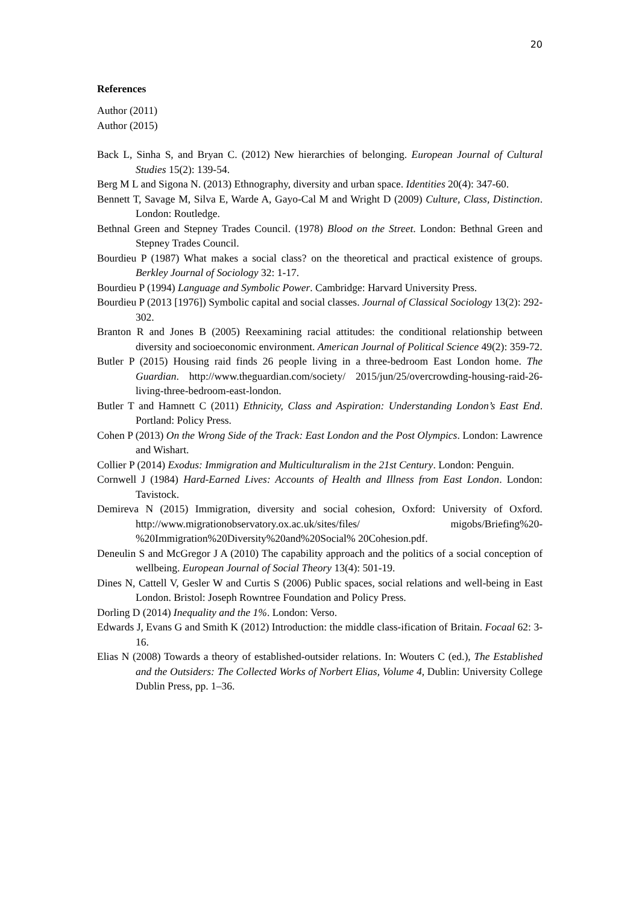20
References
Author (2011)
Author (2015)
Back L, Sinha S, and Bryan C. (2012) New hierarchies of belonging. European Journal of Cultural Studies 15(2): 139-54.
Berg M L and Sigona N. (2013) Ethnography, diversity and urban space. Identities 20(4): 347-60.
Bennett T, Savage M, Silva E, Warde A, Gayo-Cal M and Wright D (2009) Culture, Class, Distinction. London: Routledge.
Bethnal Green and Stepney Trades Council. (1978) Blood on the Street. London: Bethnal Green and Stepney Trades Council.
Bourdieu P (1987) What makes a social class? on the theoretical and practical existence of groups. Berkley Journal of Sociology 32: 1-17.
Bourdieu P (1994) Language and Symbolic Power. Cambridge: Harvard University Press.
Bourdieu P (2013 [1976]) Symbolic capital and social classes. Journal of Classical Sociology 13(2): 292-302.
Branton R and Jones B (2005) Reexamining racial attitudes: the conditional relationship between diversity and socioeconomic environment. American Journal of Political Science 49(2): 359-72.
Butler P (2015) Housing raid finds 26 people living in a three-bedroom East London home. The Guardian. http://www.theguardian.com/society/ 2015/jun/25/overcrowding-housing-raid-26-living-three-bedroom-east-london.
Butler T and Hamnett C (2011) Ethnicity, Class and Aspiration: Understanding London’s East End. Portland: Policy Press.
Cohen P (2013) On the Wrong Side of the Track: East London and the Post Olympics. London: Lawrence and Wishart.
Collier P (2014) Exodus: Immigration and Multiculturalism in the 21st Century. London: Penguin.
Cornwell J (1984) Hard-Earned Lives: Accounts of Health and Illness from East London. London: Tavistock.
Demireva N (2015) Immigration, diversity and social cohesion, Oxford: University of Oxford. http://www.migrationobservatory.ox.ac.uk/sites/files/ migobs/Briefing%20-%20Immigration%20Diversity%20and%20Social% 20Cohesion.pdf.
Deneulin S and McGregor J A (2010) The capability approach and the politics of a social conception of wellbeing. European Journal of Social Theory 13(4): 501-19.
Dines N, Cattell V, Gesler W and Curtis S (2006) Public spaces, social relations and well-being in East London. Bristol: Joseph Rowntree Foundation and Policy Press.
Dorling D (2014) Inequality and the 1%. London: Verso.
Edwards J, Evans G and Smith K (2012) Introduction: the middle class-ification of Britain. Focaal 62: 3-16.
Elias N (2008) Towards a theory of established-outsider relations. In: Wouters C (ed.), The Established and the Outsiders: The Collected Works of Norbert Elias, Volume 4, Dublin: University College Dublin Press, pp. 1–36.